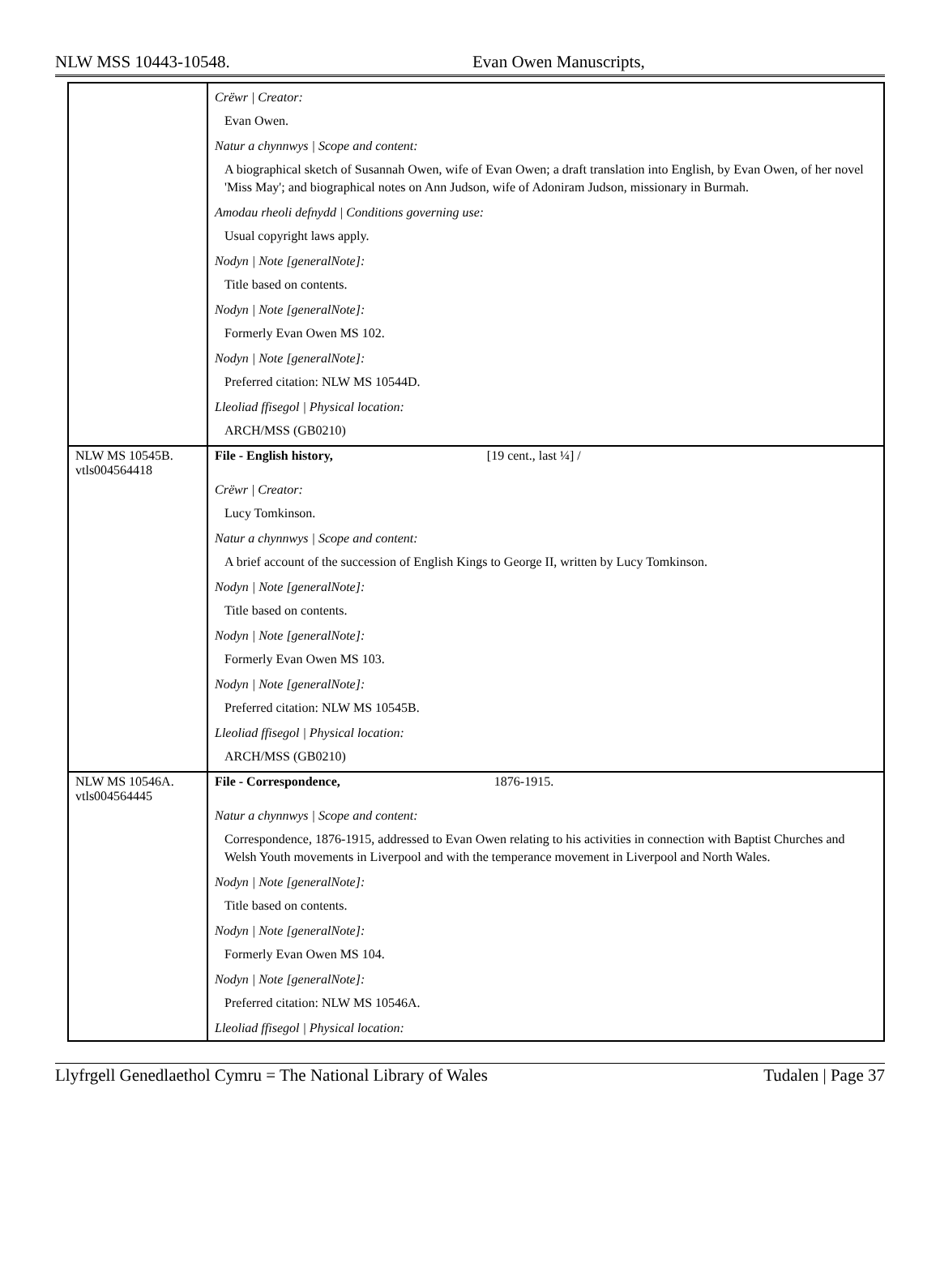NLW MSS 10443-10548. Evan Owen Manuscripts,
| | Crëwr / Creator: Evan Owen. Natur a chynnwys / Scope and content: A biographical sketch of Susannah Owen, wife of Evan Owen; a draft translation into English, by Evan Owen, of her novel 'Miss May'; and biographical notes on Ann Judson, wife of Adoniram Judson, missionary in Burmah. Amodau rheoli defnydd / Conditions governing use: Usual copyright laws apply. Nodyn / Note [generalNote]: Title based on contents. Nodyn / Note [generalNote]: Formerly Evan Owen MS 102. Nodyn / Note [generalNote]: Preferred citation: NLW MS 10544D. Lleoliad ffisegol / Physical location: ARCH/MSS (GB0210) |
| NLW MS 10545B. vtls004564418 | File - English history, [19 cent., last ¼] / Crëwr / Creator: Lucy Tomkinson. Natur a chynnwys / Scope and content: A brief account of the succession of English Kings to George II, written by Lucy Tomkinson. Nodyn / Note [generalNote]: Title based on contents. Nodyn / Note [generalNote]: Formerly Evan Owen MS 103. Nodyn / Note [generalNote]: Preferred citation: NLW MS 10545B. Lleoliad ffisegol / Physical location: ARCH/MSS (GB0210) |
| NLW MS 10546A. vtls004564445 | File - Correspondence, 1876-1915. Natur a chynnwys / Scope and content: Correspondence, 1876-1915, addressed to Evan Owen relating to his activities in connection with Baptist Churches and Welsh Youth movements in Liverpool and with the temperance movement in Liverpool and North Wales. Nodyn / Note [generalNote]: Title based on contents. Nodyn / Note [generalNote]: Formerly Evan Owen MS 104. Nodyn / Note [generalNote]: Preferred citation: NLW MS 10546A. Lleoliad ffisegol / Physical location: |
Llyfrgell Genedlaethol Cymru = The National Library of Wales Tudalen | Page 37